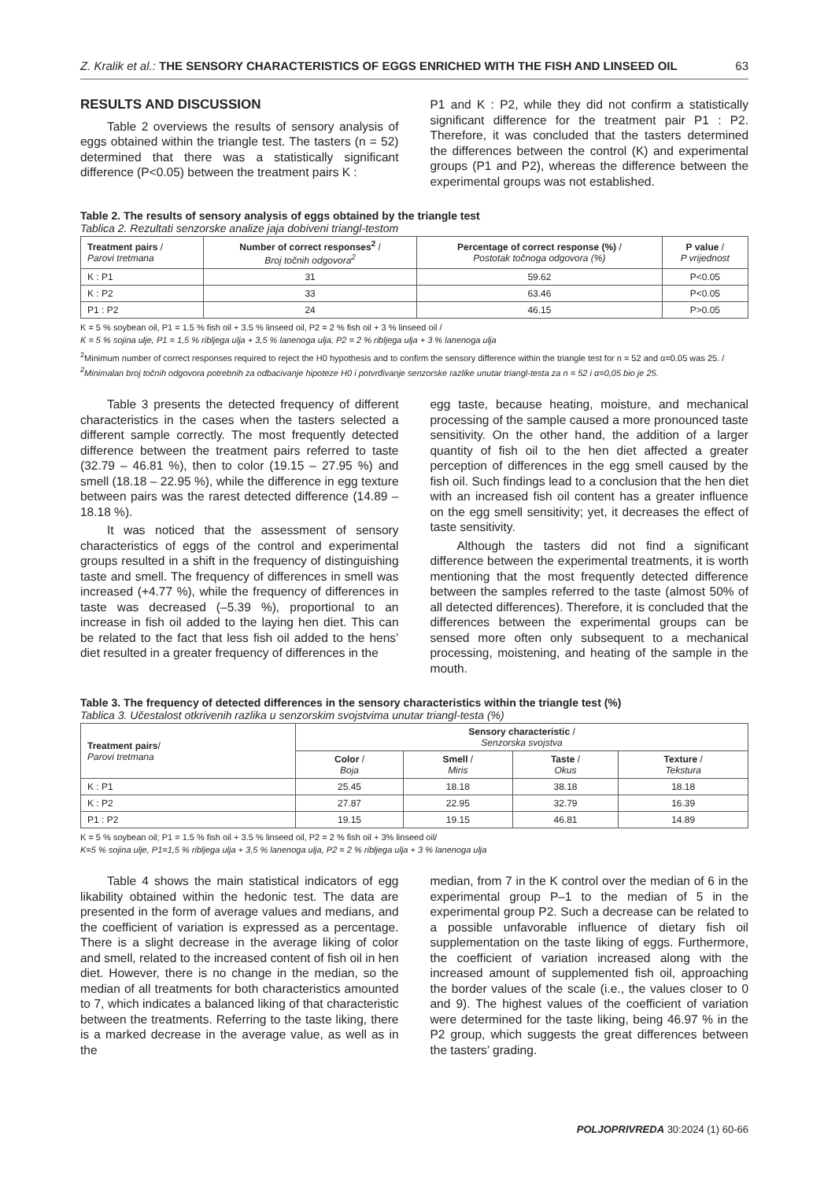Z. Kralik et al.: THE SENSORY CHARACTERISTICS OF EGGS ENRICHED WITH THE FISH AND LINSEED OIL 63
RESULTS AND DISCUSSION
Table 2 overviews the results of sensory analysis of eggs obtained within the triangle test. The tasters (n = 52) determined that there was a statistically significant difference (P<0.05) between the treatment pairs K :
P1 and K : P2, while they did not confirm a statistically significant difference for the treatment pair P1 : P2. Therefore, it was concluded that the tasters determined the differences between the control (K) and experimental groups (P1 and P2), whereas the difference between the experimental groups was not established.
Table 2. The results of sensory analysis of eggs obtained by the triangle test
Tablica 2. Rezultati senzorske analize jaja dobiveni triangl-testom
| Treatment pairs / Parovi tretmana | Number of correct responses<sup>2</sup> / Broj točnih odgovora<sup>2</sup> | Percentage of correct response (%) / Postotak točnoga odgovora (%) | P value / P vrijednost |
| --- | --- | --- | --- |
| K : P1 | 31 | 59.62 | P<0.05 |
| K : P2 | 33 | 63.46 | P<0.05 |
| P1 : P2 | 24 | 46.15 | P>0.05 |
K = 5 % soybean oil, P1 = 1.5 % fish oil + 3.5 % linseed oil, P2 = 2 % fish oil + 3 % linseed oil /
K = 5 % sojina ulje, P1 = 1,5 % ribljega ulja + 3,5 % lanenoga ulja, P2 = 2 % ribljega ulja + 3 % lanenoga ulja
<sup>2</sup> Minimum number of correct responses required to reject the H0 hypothesis and to confirm the sensory difference within the triangle test for n = 52 and α=0.05 was 25. /
<sup>2</sup> Minimalan broj točnih odgovora potrebnih za odbacivanje hipoteze H0 i potvrđivanje senzorske razlike unutar triangl-testa za n = 52 i α=0,05 bio je 25.
Table 3 presents the detected frequency of different characteristics in the cases when the tasters selected a different sample correctly. The most frequently detected difference between the treatment pairs referred to taste (32.79 – 46.81 %), then to color (19.15 – 27.95 %) and smell (18.18 – 22.95 %), while the difference in egg texture between pairs was the rarest detected difference (14.89 – 18.18 %).
It was noticed that the assessment of sensory characteristics of eggs of the control and experimental groups resulted in a shift in the frequency of distinguishing taste and smell. The frequency of differences in smell was increased (+4.77 %), while the frequency of differences in taste was decreased (–5.39 %), proportional to an increase in fish oil added to the laying hen diet. This can be related to the fact that less fish oil added to the hens’ diet resulted in a greater frequency of differences in the
egg taste, because heating, moisture, and mechanical processing of the sample caused a more pronounced taste sensitivity. On the other hand, the addition of a larger quantity of fish oil to the hen diet affected a greater perception of differences in the egg smell caused by the fish oil. Such findings lead to a conclusion that the hen diet with an increased fish oil content has a greater influence on the egg smell sensitivity; yet, it decreases the effect of taste sensitivity.
Although the tasters did not find a significant difference between the experimental treatments, it is worth mentioning that the most frequently detected difference between the samples referred to the taste (almost 50% of all detected differences). Therefore, it is concluded that the differences between the experimental groups can be sensed more often only subsequent to a mechanical processing, moistening, and heating of the sample in the mouth.
Table 3. The frequency of detected differences in the sensory characteristics within the triangle test (%)
Tablica 3. Učestalost otkrivenih razlika u senzorskim svojstvima unutar triangl-testa (%)
| Treatment pairs / Parovi tretmana | Sensory characteristic / Senzorska svojstva | | | |
| --- | --- | --- | --- | --- |
| | Color / Boja | Smell / Miris | Taste / Okus | Texture / Tekstura |
| K : P1 | 25.45 | 18.18 | 38.18 | 18.18 |
| K : P2 | 27.87 | 22.95 | 32.79 | 16.39 |
| P1 : P2 | 19.15 | 19.15 | 46.81 | 14.89 |
K = 5 % soybean oil; P1 = 1.5 % fish oil + 3.5 % linseed oil, P2 = 2 % fish oil + 3% linseed oil/
K=5 % sojina ulje, P1=1,5 % ribljega ulja + 3,5 % lanenoga ulja, P2 = 2 % ribljega ulja + 3 % lanenoga ulja
Table 4 shows the main statistical indicators of egg likability obtained within the hedonic test. The data are presented in the form of average values and medians, and the coefficient of variation is expressed as a percentage. There is a slight decrease in the average liking of color and smell, related to the increased content of fish oil in hen diet. However, there is no change in the median, so the median of all treatments for both characteristics amounted to 7, which indicates a balanced liking of that characteristic between the treatments. Referring to the taste liking, there is a marked decrease in the average value, as well as in the
median, from 7 in the K control over the median of 6 in the experimental group P–1 to the median of 5 in the experimental group P2. Such a decrease can be related to a possible unfavorable influence of dietary fish oil supplementation on the taste liking of eggs. Furthermore, the coefficient of variation increased along with the increased amount of supplemented fish oil, approaching the border values of the scale (i.e., the values closer to 0 and 9). The highest values of the coefficient of variation were determined for the taste liking, being 46.97 % in the P2 group, which suggests the great differences between the tasters’ grading.
POLJOPRIVREDA 30:2024 (1) 60-66